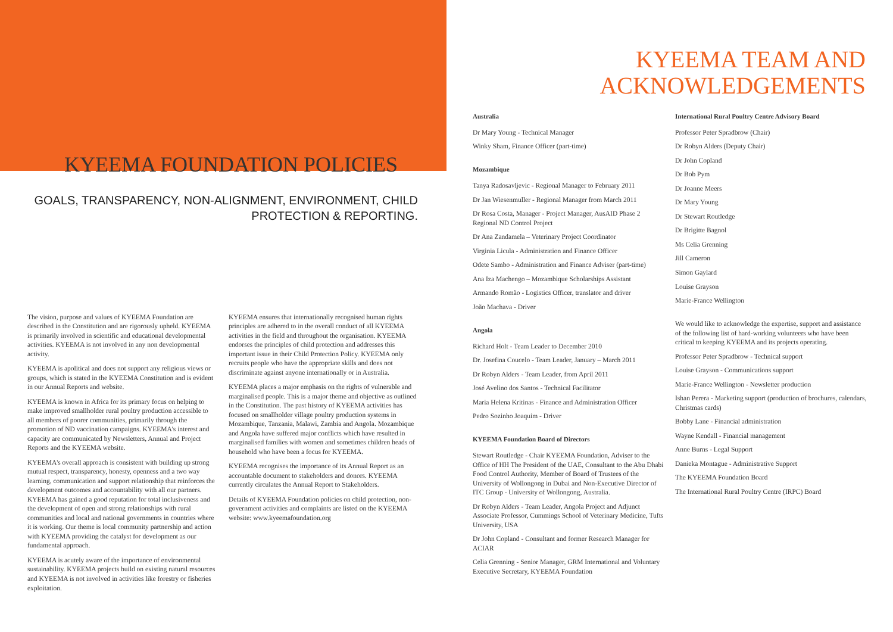KYEEMA FOUNDATION POLICIES
GOALS, TRANSPARENCY, NON-ALIGNMENT, ENVIRONMENT, CHILD
PROTECTION & REPORTING.
The vision, purpose and values of KYEEMA Foundation are described in the Constitution and are rigorously upheld. KYEEMA is primarily involved in scientific and educational developmental activities. KYEEMA is not involved in any non developmental activity.
KYEEMA is apolitical and does not support any religious views or groups, which is stated in the KYEEMA Constitution and is evident in our Annual Reports and website.
KYEEMA is known in Africa for its primary focus on helping to make improved smallholder rural poultry production accessible to all members of poorer communities, primarily through the promotion of ND vaccination campaigns. KYEEMA's interest and capacity are communicated by Newsletters, Annual and Project Reports and the KYEEMA website.
KYEEMA's overall approach is consistent with building up strong mutual respect, transparency, honesty, openness and a two way learning, communication and support relationship that reinforces the development outcomes and accountability with all our partners. KYEEMA has gained a good reputation for total inclusiveness and the development of open and strong relationships with rural communities and local and national governments in countries where it is working. Our theme is local community partnership and action with KYEEMA providing the catalyst for development as our fundamental approach.
KYEEMA is acutely aware of the importance of environmental sustainability. KYEEMA projects build on existing natural resources and KYEEMA is not involved in activities like forestry or fisheries exploitation.
KYEEMA ensures that internationally recognised human rights principles are adhered to in the overall conduct of all KYEEMA activities in the field and throughout the organisation. KYEEMA endorses the principles of child protection and addresses this important issue in their Child Protection Policy. KYEEMA only recruits people who have the appropriate skills and does not discriminate against anyone internationally or in Australia.
KYEEMA places a major emphasis on the rights of vulnerable and marginalised people. This is a major theme and objective as outlined in the Constitution. The past history of KYEEMA activities has focused on smallholder village poultry production systems in Mozambique, Tanzania, Malawi, Zambia and Angola. Mozambique and Angola have suffered major conflicts which have resulted in marginalised families with women and sometimes children heads of household who have been a focus for KYEEMA.
KYEEMA recognises the importance of its Annual Report as an accountable document to stakeholders and donors. KYEEMA currently circulates the Annual Report to Stakeholders.
Details of KYEEMA Foundation policies on child protection, non-government activities and complaints are listed on the KYEEMA website: www.kyeemafoundation.org
KYEEMA TEAM AND
ACKNOWLEDGEMENTS
Australia
Dr Mary Young - Technical Manager
Winky Sham, Finance Officer (part-time)
Mozambique
Tanya Radosavljevic - Regional Manager to February 2011
Dr Jan Wiesenmuller - Regional Manager from March 2011
Dr Rosa Costa, Manager - Project Manager, AusAID Phase 2 Regional ND Control Project
Dr Ana Zandamela – Veterinary Project Coordinator
Virginia Licula - Administration and Finance Officer
Odete Sambo - Administration and Finance Adviser (part-time)
Ana Iza Machengo – Mozambique Scholarships Assistant
Armando Romão - Logistics Officer, translator and driver
João Machava - Driver
Angola
Richard Holt - Team Leader to December 2010
Dr. Josefina Coucelo - Team Leader, January – March 2011
Dr Robyn Alders - Team Leader, from April 2011
José Avelino dos Santos - Technical Facilitator
Maria Helena Kritinas - Finance and Administration Officer
Pedro Sozinho Joaquim - Driver
KYEEMA Foundation Board of Directors
Stewart Routledge - Chair KYEEMA Foundation, Adviser to the Office of HH The President of the UAE, Consultant to the Abu Dhabi Food Control Authority, Member of Board of Trustees of the University of Wollongong in Dubai and Non-Executive Director of ITC Group - University of Wollongong, Australia.
Dr Robyn Alders - Team Leader, Angola Project and Adjunct Associate Professor, Cummings School of Veterinary Medicine, Tufts University, USA
Dr John Copland - Consultant and former Research Manager for ACIAR
Celia Grenning - Senior Manager, GRM International and Voluntary Executive Secretary, KYEEMA Foundation
International Rural Poultry Centre Advisory Board
Professor Peter Spradbrow (Chair)
Dr Robyn Alders (Deputy Chair)
Dr John Copland
Dr Bob Pym
Dr Joanne Meers
Dr Mary Young
Dr Stewart Routledge
Dr Brigitte Bagnol
Ms Celia Grenning
Jill Cameron
Simon Gaylard
Louise Grayson
Marie-France Wellington
We would like to acknowledge the expertise, support and assistance of the following list of hard-working volunteers who have been critical to keeping KYEEMA and its projects operating.
Professor Peter Spradbrow - Technical support
Louise Grayson - Communications support
Marie-France Wellington - Newsletter production
Ishan Perera - Marketing support (production of brochures, calendars, Christmas cards)
Bobby Lane - Financial administration
Wayne Kendall - Financial management
Anne Burns - Legal Support
Danieka Montague - Administrative Support
The KYEEMA Foundation Board
The International Rural Poultry Centre (IRPC) Board